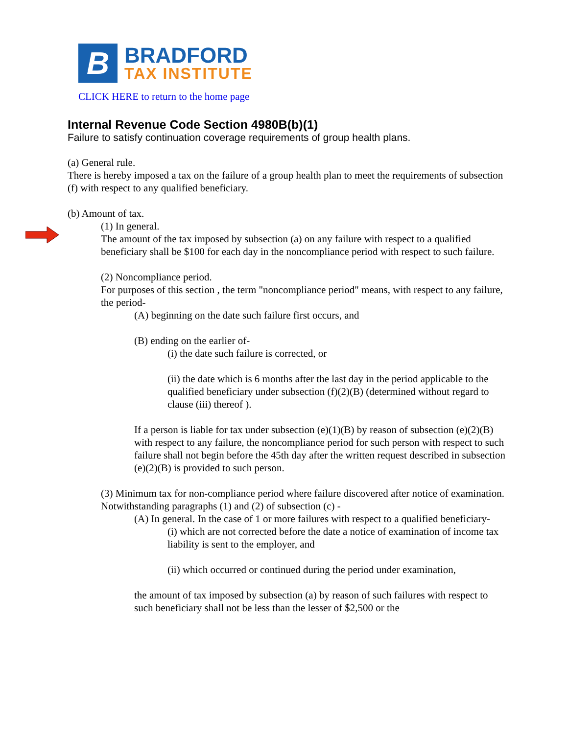B
BRADFORD
TAX INSTITUTE
CLICK HERE to return to the home page
Internal Revenue Code Section 4980B(b)(1)
Failure to satisfy continuation coverage requirements of group health plans.
(a) General rule.
There is hereby imposed a tax on the failure of a group health plan to meet the requirements of subsection (f) with respect to any qualified beneficiary.
(b) Amount of tax.
(1) In general.
The amount of the tax imposed by subsection (a) on any failure with respect to a qualified beneficiary shall be $100 for each day in the noncompliance period with respect to such failure.
(2) Noncompliance period.
For purposes of this section , the term "noncompliance period" means, with respect to any failure, the period-
(A) beginning on the date such failure first occurs, and
(B) ending on the earlier of-
(i) the date such failure is corrected, or
(ii) the date which is 6 months after the last day in the period applicable to the qualified beneficiary under subsection (f)(2)(B) (determined without regard to clause (iii) thereof ).
If a person is liable for tax under subsection (e)(1)(B) by reason of subsection (e)(2)(B) with respect to any failure, the noncompliance period for such person with respect to such failure shall not begin before the 45th day after the written request described in subsection (e)(2)(B) is provided to such person.
(3) Minimum tax for non-compliance period where failure discovered after notice of examination.
Notwithstanding paragraphs (1) and (2) of subsection (c) -
(A) In general. In the case of 1 or more failures with respect to a qualified beneficiary-
(i) which are not corrected before the date a notice of examination of income tax liability is sent to the employer, and
(ii) which occurred or continued during the period under examination,
the amount of tax imposed by subsection (a) by reason of such failures with respect to such beneficiary shall not be less than the lesser of $2,500 or the